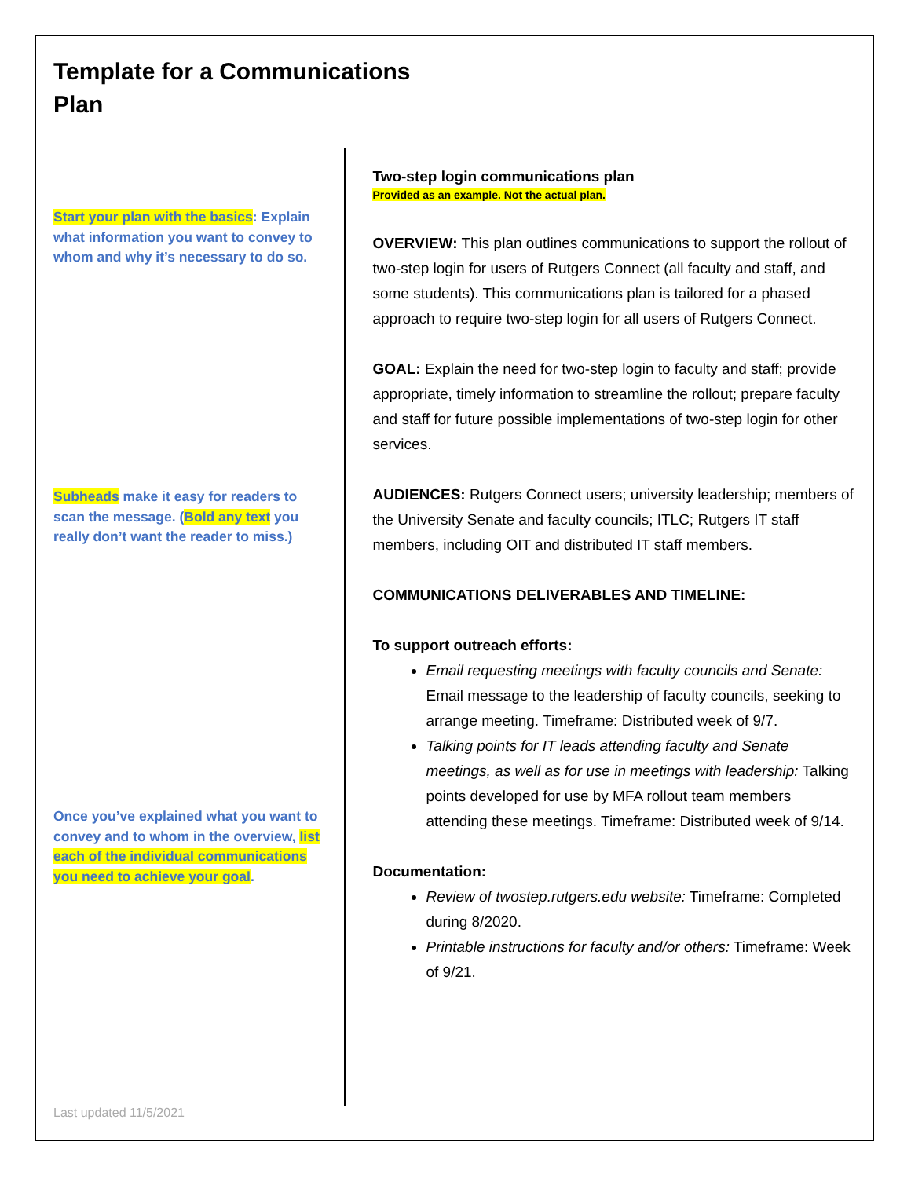Template for a Communications Plan
Start your plan with the basics: Explain what information you want to convey to whom and why it’s necessary to do so.
Subheads make it easy for readers to scan the message. (Bold any text you really don’t want the reader to miss.)
Once you’ve explained what you want to convey and to whom in the overview, list each of the individual communications you need to achieve your goal.
Two-step login communications plan
Provided as an example. Not the actual plan.
OVERVIEW: This plan outlines communications to support the rollout of two-step login for users of Rutgers Connect (all faculty and staff, and some students). This communications plan is tailored for a phased approach to require two-step login for all users of Rutgers Connect.
GOAL: Explain the need for two-step login to faculty and staff; provide appropriate, timely information to streamline the rollout; prepare faculty and staff for future possible implementations of two-step login for other services.
AUDIENCES: Rutgers Connect users; university leadership; members of the University Senate and faculty councils; ITLC; Rutgers IT staff members, including OIT and distributed IT staff members.
COMMUNICATIONS DELIVERABLES AND TIMELINE:
To support outreach efforts:
Email requesting meetings with faculty councils and Senate: Email message to the leadership of faculty councils, seeking to arrange meeting. Timeframe: Distributed week of 9/7.
Talking points for IT leads attending faculty and Senate meetings, as well as for use in meetings with leadership: Talking points developed for use by MFA rollout team members attending these meetings. Timeframe: Distributed week of 9/14.
Documentation:
Review of twostep.rutgers.edu website: Timeframe: Completed during 8/2020.
Printable instructions for faculty and/or others: Timeframe: Week of 9/21.
Last updated 11/5/2021